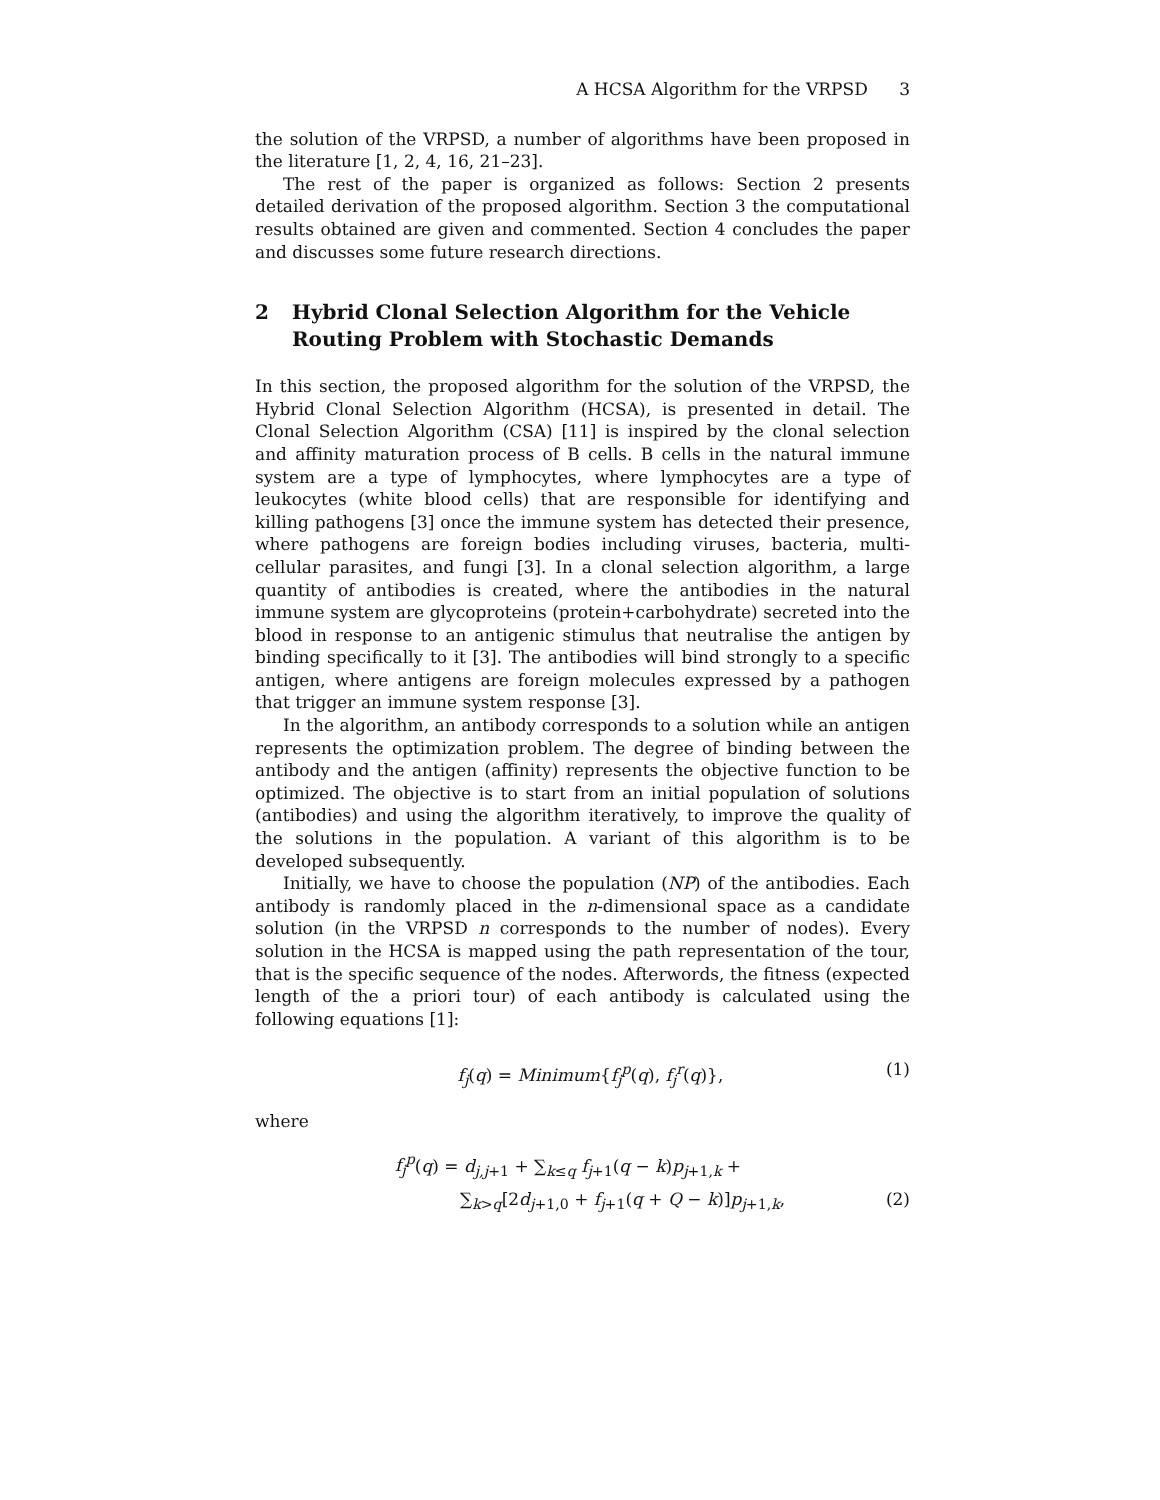A HCSA Algorithm for the VRPSD 3
the solution of the VRPSD, a number of algorithms have been proposed in the literature [1, 2, 4, 16, 21–23].
The rest of the paper is organized as follows: Section 2 presents detailed derivation of the proposed algorithm. Section 3 the computational results obtained are given and commented. Section 4 concludes the paper and discusses some future research directions.
2 Hybrid Clonal Selection Algorithm for the Vehicle Routing Problem with Stochastic Demands
In this section, the proposed algorithm for the solution of the VRPSD, the Hybrid Clonal Selection Algorithm (HCSA), is presented in detail. The Clonal Selection Algorithm (CSA) [11] is inspired by the clonal selection and affinity maturation process of B cells. B cells in the natural immune system are a type of lymphocytes, where lymphocytes are a type of leukocytes (white blood cells) that are responsible for identifying and killing pathogens [3] once the immune system has detected their presence, where pathogens are foreign bodies including viruses, bacteria, multi-cellular parasites, and fungi [3]. In a clonal selection algorithm, a large quantity of antibodies is created, where the antibodies in the natural immune system are glycoproteins (protein+carbohydrate) secreted into the blood in response to an antigenic stimulus that neutralise the antigen by binding specifically to it [3]. The antibodies will bind strongly to a specific antigen, where antigens are foreign molecules expressed by a pathogen that trigger an immune system response [3].
In the algorithm, an antibody corresponds to a solution while an antigen represents the optimization problem. The degree of binding between the antibody and the antigen (affinity) represents the objective function to be optimized. The objective is to start from an initial population of solutions (antibodies) and using the algorithm iteratively, to improve the quality of the solutions in the population. A variant of this algorithm is to be developed subsequently.
Initially, we have to choose the population (NP) of the antibodies. Each antibody is randomly placed in the n-dimensional space as a candidate solution (in the VRPSD n corresponds to the number of nodes). Every solution in the HCSA is mapped using the path representation of the tour, that is the specific sequence of the nodes. Afterwords, the fitness (expected length of the a priori tour) of each antibody is calculated using the following equations [1]:
f<sub>j</sub>(q) = Minimum{f<sub>j</sub><sup>p</sup>(q), f<sub>j</sub><sup>r</sup>(q)}, (1)
where
f<sub>j</sub><sup>p</sup>(q) = d<sub>j,j+1</sub> + ∑<sub>k≤q</sub> f<sub>j+1</sub>(q − k)p<sub>j+1,k</sub> +
∑<sub>k>q</sub>[2d<sub>j+1,0</sub> + f<sub>j+1</sub>(q + Q − k)]p<sub>j+1,k</sub>, (2)